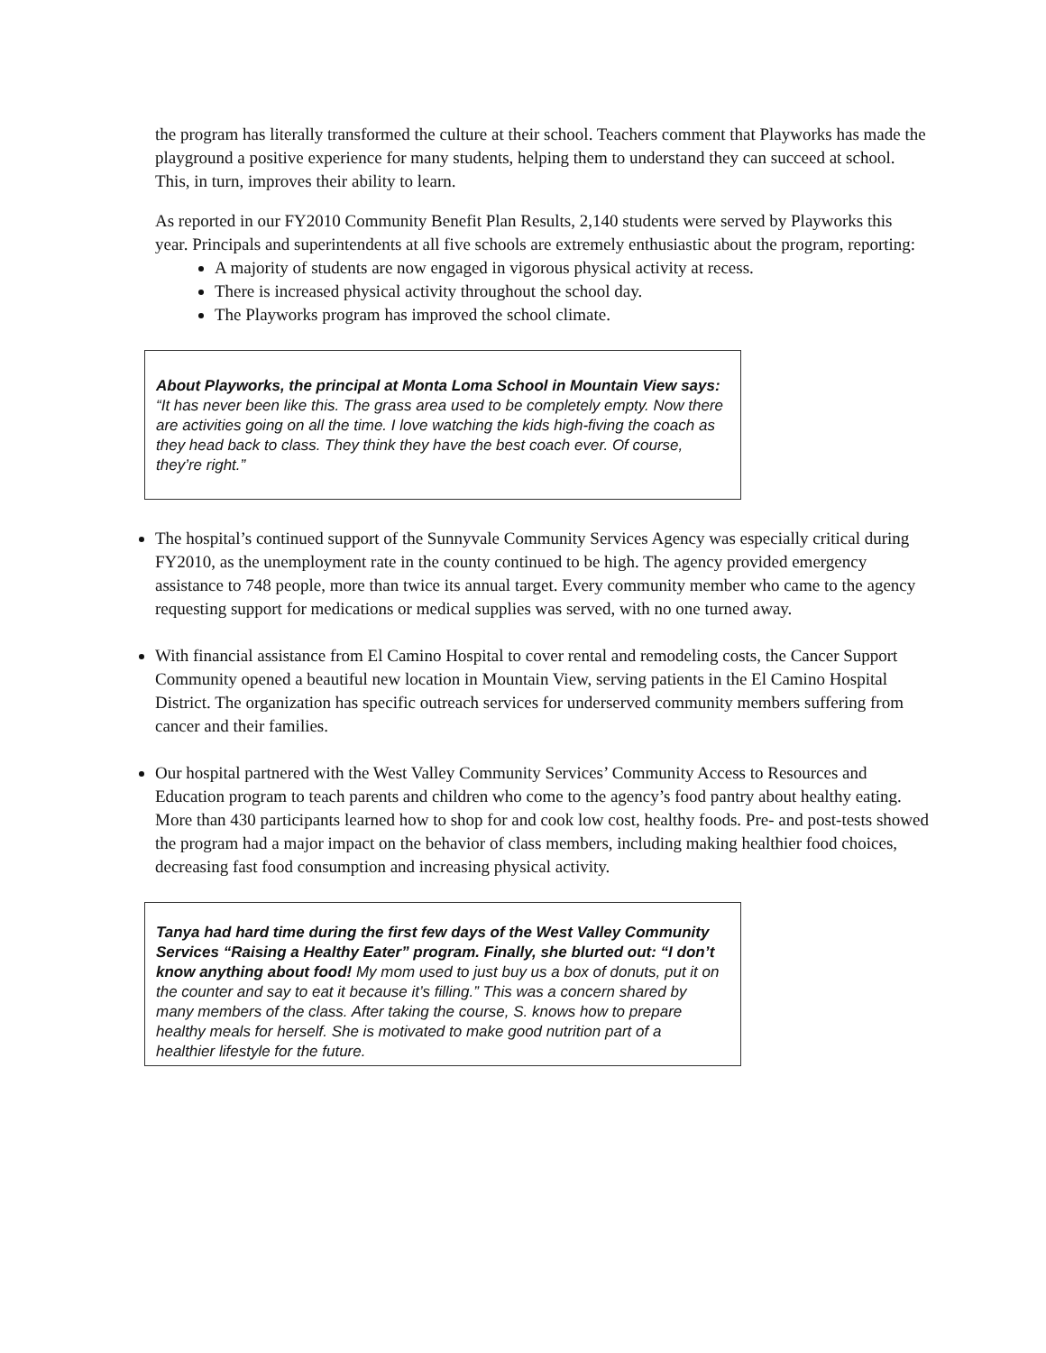the program has literally transformed the culture at their school. Teachers comment that Playworks has made the playground a positive experience for many students, helping them to understand they can succeed at school. This, in turn, improves their ability to learn.
As reported in our FY2010 Community Benefit Plan Results, 2,140 students were served by Playworks this year. Principals and superintendents at all five schools are extremely enthusiastic about the program, reporting:
A majority of students are now engaged in vigorous physical activity at recess.
There is increased physical activity throughout the school day.
The Playworks program has improved the school climate.
About Playworks, the principal at Monta Loma School in Mountain View says: “It has never been like this. The grass area used to be completely empty. Now there are activities going on all the time. I love watching the kids high-fiving the coach as they head back to class. They think they have the best coach ever. Of course, they’re right.”
The hospital’s continued support of the Sunnyvale Community Services Agency was especially critical during FY2010, as the unemployment rate in the county continued to be high. The agency provided emergency assistance to 748 people, more than twice its annual target. Every community member who came to the agency requesting support for medications or medical supplies was served, with no one turned away.
With financial assistance from El Camino Hospital to cover rental and remodeling costs, the Cancer Support Community opened a beautiful new location in Mountain View, serving patients in the El Camino Hospital District. The organization has specific outreach services for underserved community members suffering from cancer and their families.
Our hospital partnered with the West Valley Community Services’ Community Access to Resources and Education program to teach parents and children who come to the agency’s food pantry about healthy eating. More than 430 participants learned how to shop for and cook low cost, healthy foods. Pre- and post-tests showed the program had a major impact on the behavior of class members, including making healthier food choices, decreasing fast food consumption and increasing physical activity.
Tanya had hard time during the first few days of the West Valley Community Services “Raising a Healthy Eater” program. Finally, she blurted out: “I don’t know anything about food! My mom used to just buy us a box of donuts, put it on the counter and say to eat it because it’s filling.” This was a concern shared by many members of the class. After taking the course, S. knows how to prepare healthy meals for herself. She is motivated to make good nutrition part of a healthier lifestyle for the future.